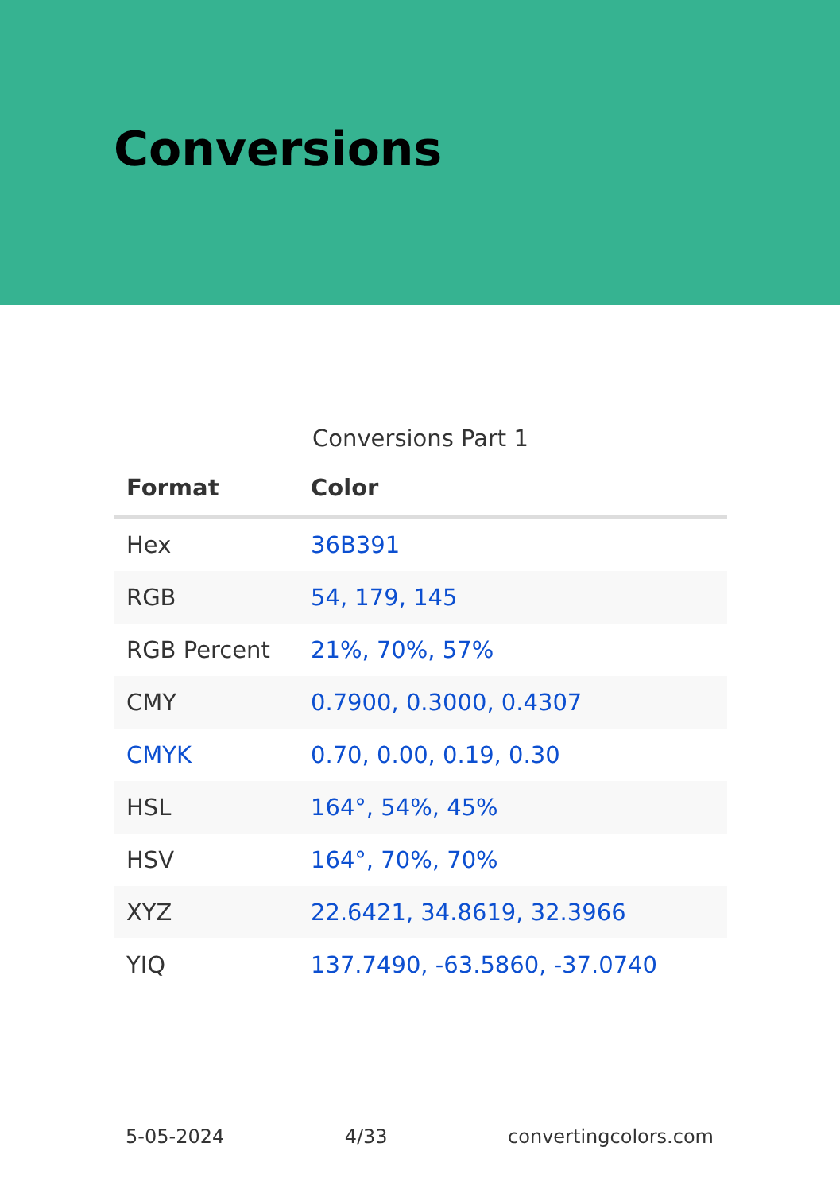Conversions
Conversions Part 1
| Format | Color |
| --- | --- |
| Hex | 36B391 |
| RGB | 54, 179, 145 |
| RGB Percent | 21%, 70%, 57% |
| CMY | 0.7900, 0.3000, 0.4307 |
| CMYK | 0.70, 0.00, 0.19, 0.30 |
| HSL | 164°, 54%, 45% |
| HSV | 164°, 70%, 70% |
| XYZ | 22.6421, 34.8619, 32.3966 |
| YIQ | 137.7490, -63.5860, -37.0740 |
5-05-2024 4/33 convertingcolors.com